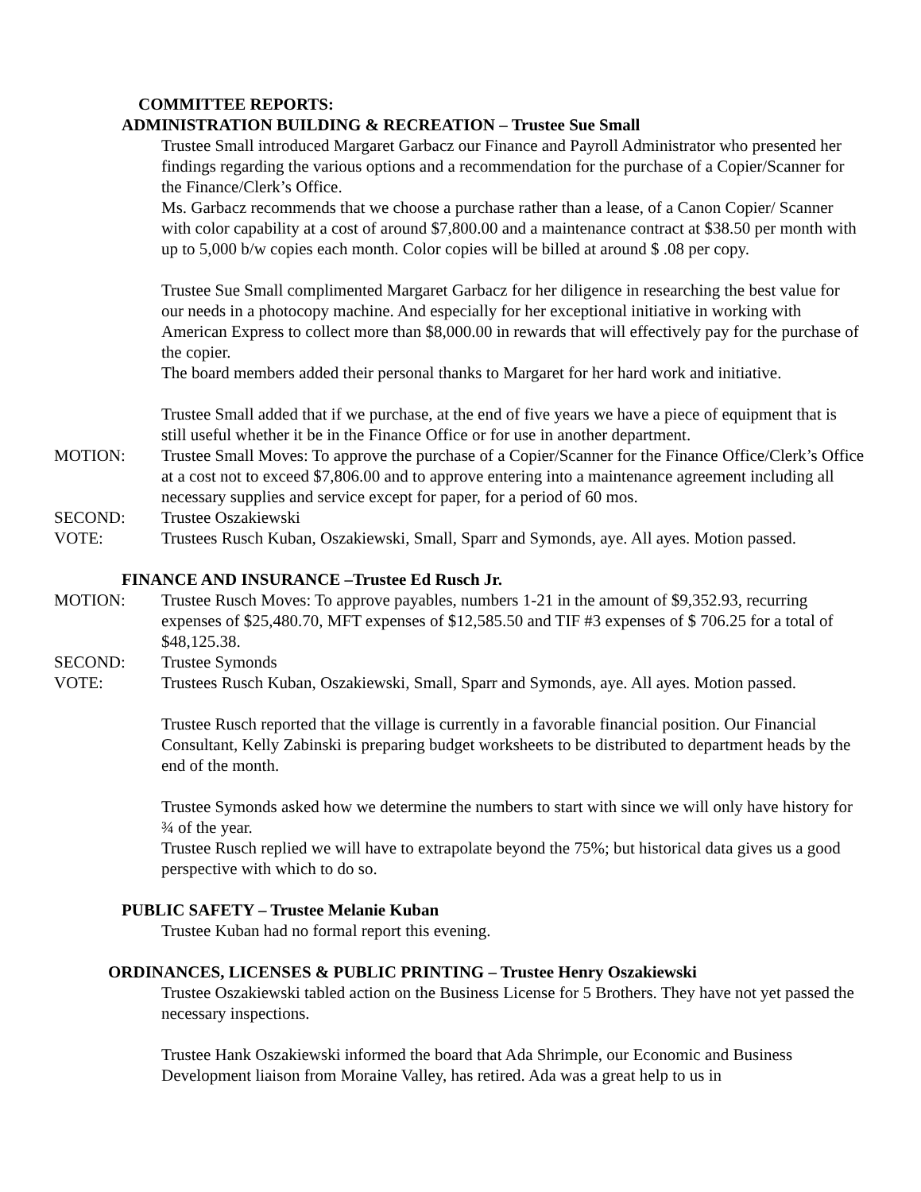COMMITTEE REPORTS:
ADMINISTRATION BUILDING & RECREATION – Trustee Sue Small
Trustee Small introduced Margaret Garbacz our Finance and Payroll Administrator who presented her findings regarding the various options and a recommendation for the purchase of a Copier/Scanner for the Finance/Clerk’s Office.
Ms. Garbacz recommends that we choose a purchase rather than a lease, of a Canon Copier/ Scanner with color capability at a cost of around $7,800.00 and a maintenance contract at $38.50 per month with up to 5,000 b/w copies each month. Color copies will be billed at around $ .08 per copy.
Trustee Sue Small complimented Margaret Garbacz for her diligence in researching the best value for our needs in a photocopy machine. And especially for her exceptional initiative in working with American Express to collect more than $8,000.00 in rewards that will effectively pay for the purchase of the copier.
The board members added their personal thanks to Margaret for her hard work and initiative.
Trustee Small added that if we purchase, at the end of five years we have a piece of equipment that is still useful whether it be in the Finance Office or for use in another department.
MOTION: Trustee Small Moves: To approve the purchase of a Copier/Scanner for the Finance Office/Clerk’s Office at a cost not to exceed $7,806.00 and to approve entering into a maintenance agreement including all necessary supplies and service except for paper, for a period of 60 mos.
SECOND: Trustee Oszakiewski
VOTE: Trustees Rusch Kuban, Oszakiewski, Small, Sparr and Symonds, aye. All ayes. Motion passed.
FINANCE AND INSURANCE –Trustee Ed Rusch Jr.
MOTION: Trustee Rusch Moves: To approve payables, numbers 1-21 in the amount of $9,352.93, recurring expenses of $25,480.70, MFT expenses of $12,585.50 and TIF #3 expenses of $ 706.25 for a total of $48,125.38.
SECOND: Trustee Symonds
VOTE: Trustees Rusch Kuban, Oszakiewski, Small, Sparr and Symonds, aye. All ayes. Motion passed.
Trustee Rusch reported that the village is currently in a favorable financial position. Our Financial Consultant, Kelly Zabinski is preparing budget worksheets to be distributed to department heads by the end of the month.
Trustee Symonds asked how we determine the numbers to start with since we will only have history for ¾ of the year.
Trustee Rusch replied we will have to extrapolate beyond the 75%; but historical data gives us a good perspective with which to do so.
PUBLIC SAFETY – Trustee Melanie Kuban
Trustee Kuban had no formal report this evening.
ORDINANCES, LICENSES & PUBLIC PRINTING – Trustee Henry Oszakiewski
Trustee Oszakiewski tabled action on the Business License for 5 Brothers. They have not yet passed the necessary inspections.
Trustee Hank Oszakiewski informed the board that Ada Shrimple, our Economic and Business Development liaison from Moraine Valley, has retired. Ada was a great help to us in